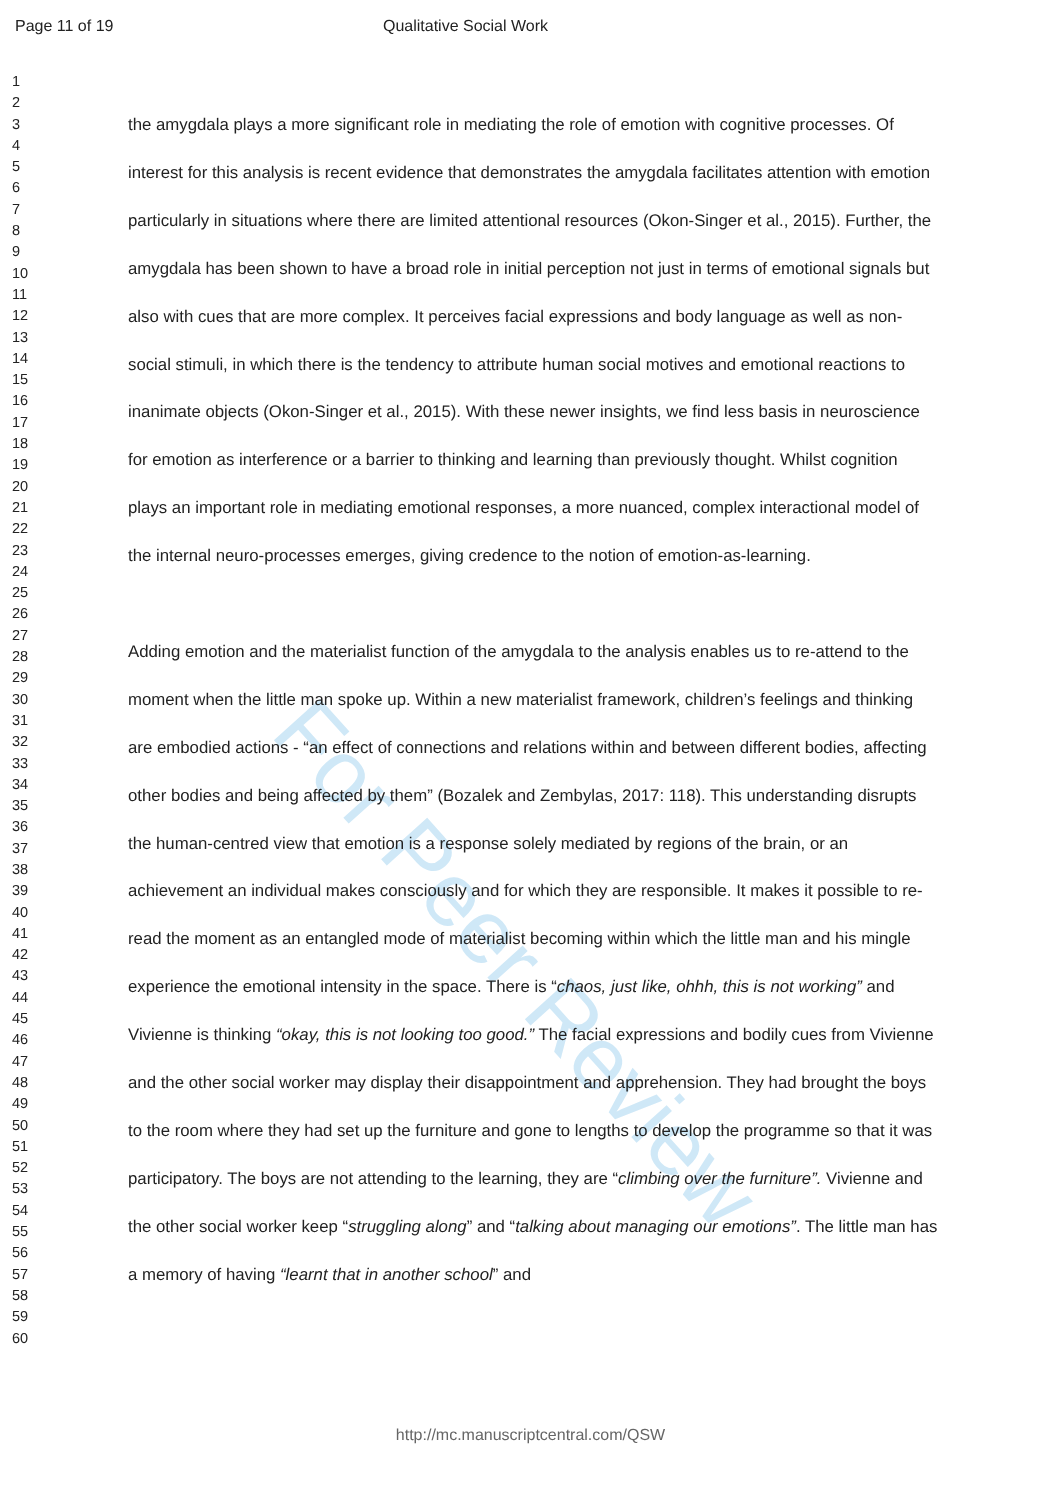Page 11 of 19 Qualitative Social Work
For Peer Review
1
2
3
4
5
6
7
8
9
10
11
12
13
14
15
16
17
18
19
20
21
22
23
24
25
26
27
28
29
30
31
32
33
34
35
36
37
38
39
40
41
42
43
44
45
46
47
48
49
50
51
52
53
54
55
56
57
58
59
60
the amygdala plays a more significant role in mediating the role of emotion with cognitive processes. Of interest for this analysis is recent evidence that demonstrates the amygdala facilitates attention with emotion particularly in situations where there are limited attentional resources (Okon-Singer et al., 2015). Further, the amygdala has been shown to have a broad role in initial perception not just in terms of emotional signals but also with cues that are more complex. It perceives facial expressions and body language as well as non-social stimuli, in which there is the tendency to attribute human social motives and emotional reactions to inanimate objects (Okon-Singer et al., 2015). With these newer insights, we find less basis in neuroscience for emotion as interference or a barrier to thinking and learning than previously thought. Whilst cognition plays an important role in mediating emotional responses, a more nuanced, complex interactional model of the internal neuro-processes emerges, giving credence to the notion of emotion-as-learning.
Adding emotion and the materialist function of the amygdala to the analysis enables us to re-attend to the moment when the little man spoke up. Within a new materialist framework, children’s feelings and thinking are embodied actions - “an effect of connections and relations within and between different bodies, affecting other bodies and being affected by them” (Bozalek and Zembylas, 2017: 118). This understanding disrupts the human-centred view that emotion is a response solely mediated by regions of the brain, or an achievement an individual makes consciously and for which they are responsible. It makes it possible to re-read the moment as an entangled mode of materialist becoming within which the little man and his mingle experience the emotional intensity in the space. There is “chaos, just like, ohhh, this is not working” and Vivienne is thinking “okay, this is not looking too good.” The facial expressions and bodily cues from Vivienne and the other social worker may display their disappointment and apprehension. They had brought the boys to the room where they had set up the furniture and gone to lengths to develop the programme so that it was participatory. The boys are not attending to the learning, they are “climbing over the furniture”. Vivienne and the other social worker keep “struggling along” and “talking about managing our emotions”. The little man has a memory of having “learnt that in another school” and
http://mc.manuscriptcentral.com/QSW